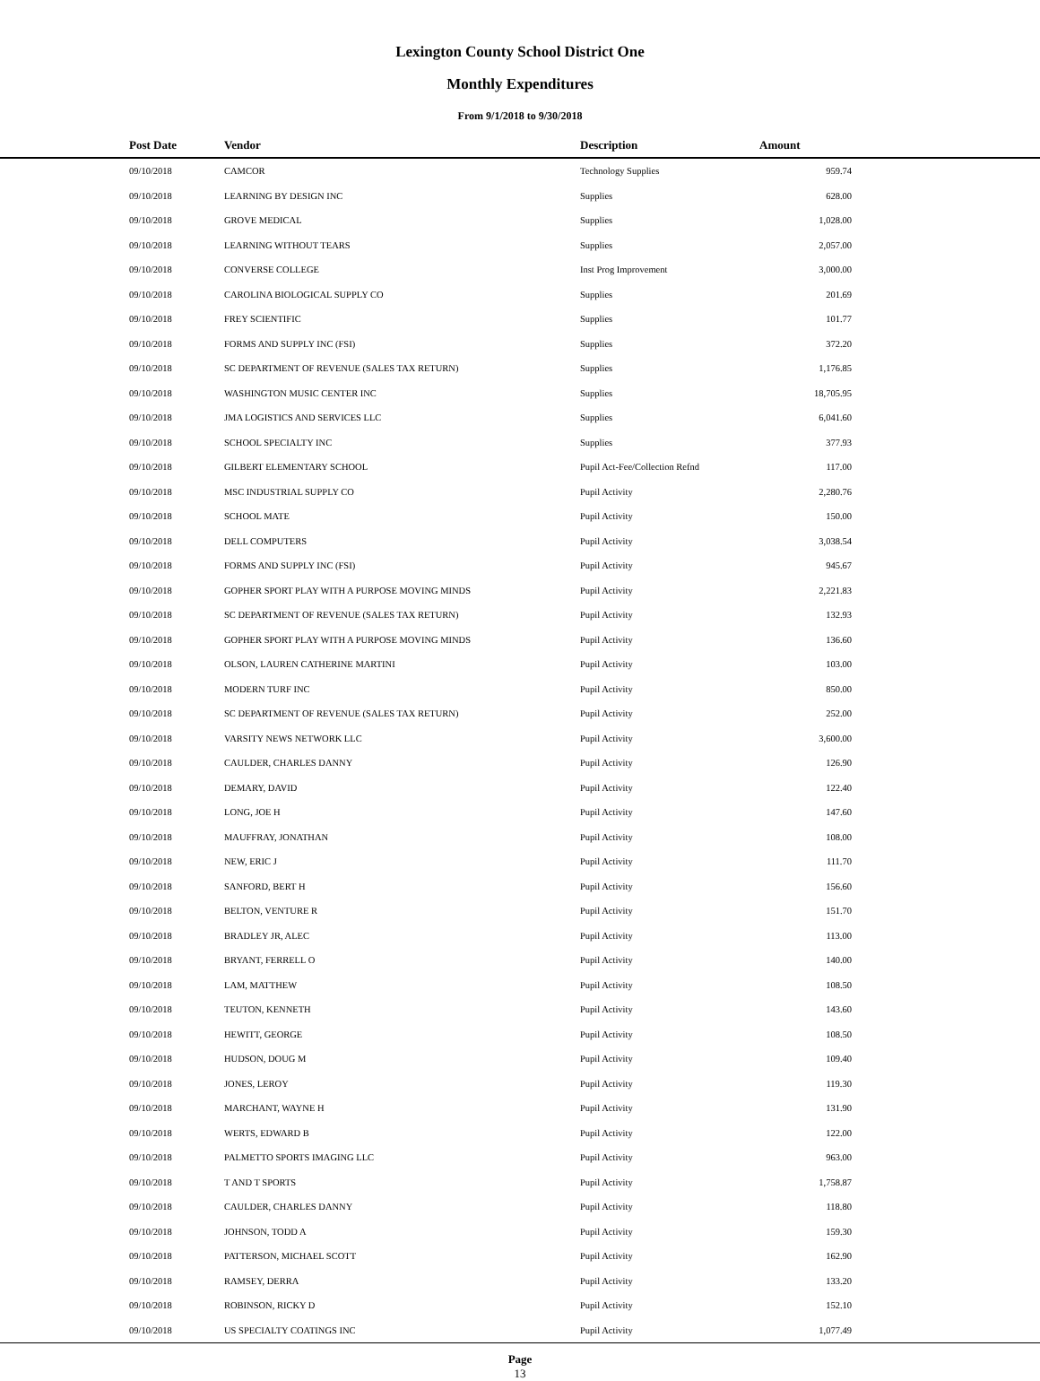Lexington County School District One
Monthly Expenditures
From 9/1/2018 to 9/30/2018
| | Post Date | Vendor | Description | Amount | |
| --- | --- | --- | --- | --- | --- |
| | 09/10/2018 | CAMCOR | Technology Supplies | 959.74 | |
| | 09/10/2018 | LEARNING BY DESIGN INC | Supplies | 628.00 | |
| | 09/10/2018 | GROVE MEDICAL | Supplies | 1,028.00 | |
| | 09/10/2018 | LEARNING WITHOUT TEARS | Supplies | 2,057.00 | |
| | 09/10/2018 | CONVERSE COLLEGE | Inst Prog Improvement | 3,000.00 | |
| | 09/10/2018 | CAROLINA BIOLOGICAL SUPPLY CO | Supplies | 201.69 | |
| | 09/10/2018 | FREY SCIENTIFIC | Supplies | 101.77 | |
| | 09/10/2018 | FORMS AND SUPPLY INC (FSI) | Supplies | 372.20 | |
| | 09/10/2018 | SC DEPARTMENT OF REVENUE (SALES TAX RETURN) | Supplies | 1,176.85 | |
| | 09/10/2018 | WASHINGTON MUSIC CENTER INC | Supplies | 18,705.95 | |
| | 09/10/2018 | JMA LOGISTICS AND SERVICES LLC | Supplies | 6,041.60 | |
| | 09/10/2018 | SCHOOL SPECIALTY INC | Supplies | 377.93 | |
| | 09/10/2018 | GILBERT ELEMENTARY SCHOOL | Pupil Act-Fee/Collection Refnd | 117.00 | |
| | 09/10/2018 | MSC INDUSTRIAL SUPPLY CO | Pupil Activity | 2,280.76 | |
| | 09/10/2018 | SCHOOL MATE | Pupil Activity | 150.00 | |
| | 09/10/2018 | DELL COMPUTERS | Pupil Activity | 3,038.54 | |
| | 09/10/2018 | FORMS AND SUPPLY INC (FSI) | Pupil Activity | 945.67 | |
| | 09/10/2018 | GOPHER SPORT PLAY WITH A PURPOSE MOVING MINDS | Pupil Activity | 2,221.83 | |
| | 09/10/2018 | SC DEPARTMENT OF REVENUE (SALES TAX RETURN) | Pupil Activity | 132.93 | |
| | 09/10/2018 | GOPHER SPORT PLAY WITH A PURPOSE MOVING MINDS | Pupil Activity | 136.60 | |
| | 09/10/2018 | OLSON, LAUREN CATHERINE MARTINI | Pupil Activity | 103.00 | |
| | 09/10/2018 | MODERN TURF INC | Pupil Activity | 850.00 | |
| | 09/10/2018 | SC DEPARTMENT OF REVENUE (SALES TAX RETURN) | Pupil Activity | 252.00 | |
| | 09/10/2018 | VARSITY NEWS NETWORK LLC | Pupil Activity | 3,600.00 | |
| | 09/10/2018 | CAULDER, CHARLES DANNY | Pupil Activity | 126.90 | |
| | 09/10/2018 | DEMARY, DAVID | Pupil Activity | 122.40 | |
| | 09/10/2018 | LONG, JOE H | Pupil Activity | 147.60 | |
| | 09/10/2018 | MAUFFRAY, JONATHAN | Pupil Activity | 108.00 | |
| | 09/10/2018 | NEW, ERIC J | Pupil Activity | 111.70 | |
| | 09/10/2018 | SANFORD, BERT H | Pupil Activity | 156.60 | |
| | 09/10/2018 | BELTON, VENTURE R | Pupil Activity | 151.70 | |
| | 09/10/2018 | BRADLEY JR, ALEC | Pupil Activity | 113.00 | |
| | 09/10/2018 | BRYANT, FERRELL O | Pupil Activity | 140.00 | |
| | 09/10/2018 | LAM, MATTHEW | Pupil Activity | 108.50 | |
| | 09/10/2018 | TEUTON, KENNETH | Pupil Activity | 143.60 | |
| | 09/10/2018 | HEWITT, GEORGE | Pupil Activity | 108.50 | |
| | 09/10/2018 | HUDSON, DOUG M | Pupil Activity | 109.40 | |
| | 09/10/2018 | JONES, LEROY | Pupil Activity | 119.30 | |
| | 09/10/2018 | MARCHANT, WAYNE H | Pupil Activity | 131.90 | |
| | 09/10/2018 | WERTS, EDWARD B | Pupil Activity | 122.00 | |
| | 09/10/2018 | PALMETTO SPORTS IMAGING LLC | Pupil Activity | 963.00 | |
| | 09/10/2018 | T AND T SPORTS | Pupil Activity | 1,758.87 | |
| | 09/10/2018 | CAULDER, CHARLES DANNY | Pupil Activity | 118.80 | |
| | 09/10/2018 | JOHNSON, TODD A | Pupil Activity | 159.30 | |
| | 09/10/2018 | PATTERSON, MICHAEL SCOTT | Pupil Activity | 162.90 | |
| | 09/10/2018 | RAMSEY, DERRA | Pupil Activity | 133.20 | |
| | 09/10/2018 | ROBINSON, RICKY D | Pupil Activity | 152.10 | |
| | 09/10/2018 | US SPECIALTY COATINGS INC | Pupil Activity | 1,077.49 | |
Page
13